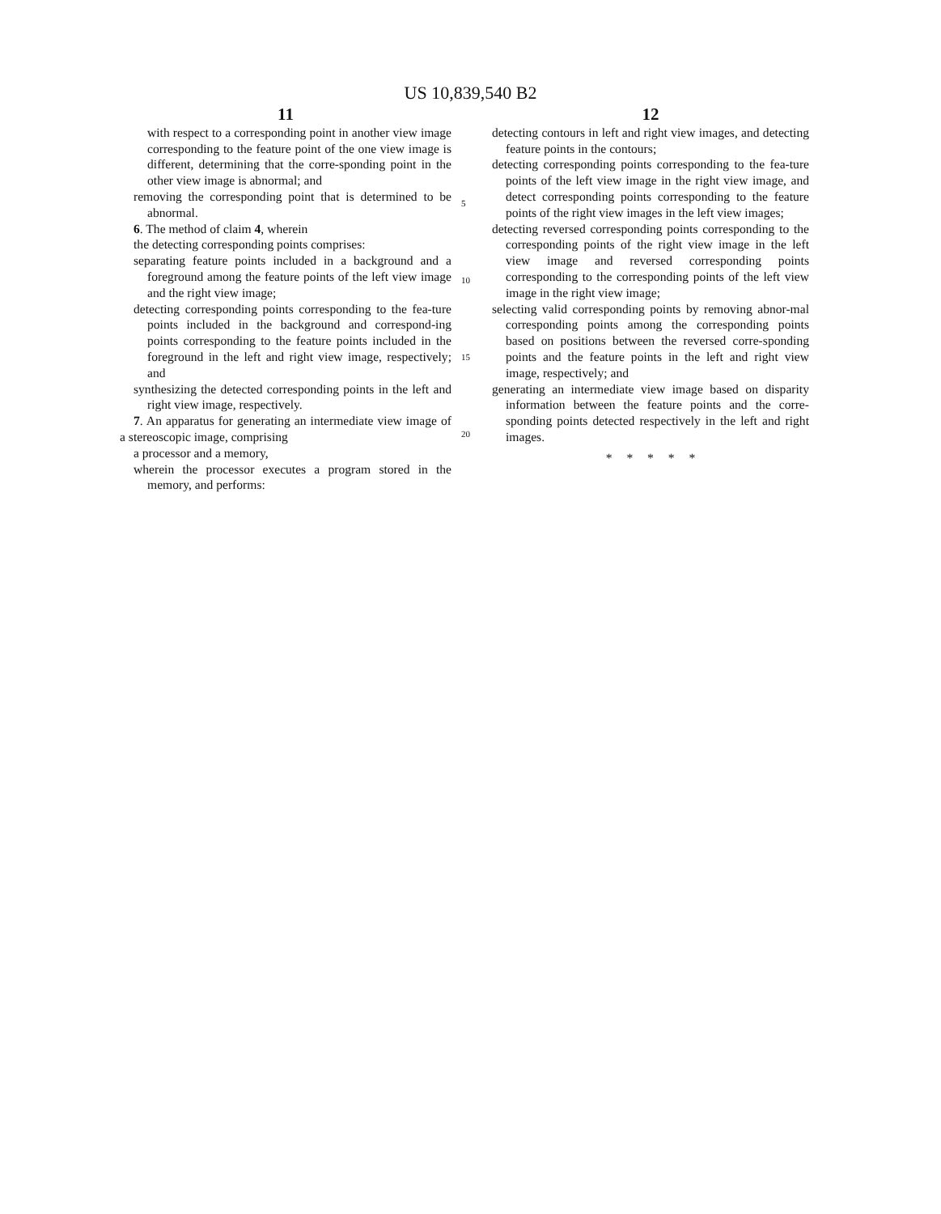US 10,839,540 B2
11
with respect to a corresponding point in another view image corresponding to the feature point of the one view image is different, determining that the corre-sponding point in the other view image is abnormal; and
removing the corresponding point that is determined to be abnormal.
6. The method of claim 4, wherein
the detecting corresponding points comprises:
separating feature points included in a background and a foreground among the feature points of the left view image and the right view image;
detecting corresponding points corresponding to the fea-ture points included in the background and correspond-ing points corresponding to the feature points included in the foreground in the left and right view image, respectively; and
synthesizing the detected corresponding points in the left and right view image, respectively.
7. An apparatus for generating an intermediate view image of a stereoscopic image, comprising
a processor and a memory,
wherein the processor executes a program stored in the memory, and performs:
5
10
15
20
12
detecting contours in left and right view images, and detecting feature points in the contours;
detecting corresponding points corresponding to the fea-ture points of the left view image in the right view image, and detect corresponding points corresponding to the feature points of the right view images in the left view images;
detecting reversed corresponding points corresponding to the corresponding points of the right view image in the left view image and reversed corresponding points corresponding to the corresponding points of the left view image in the right view image;
selecting valid corresponding points by removing abnor-mal corresponding points among the corresponding points based on positions between the reversed corre-sponding points and the feature points in the left and right view image, respectively; and
generating an intermediate view image based on disparity information between the feature points and the corre-sponding points detected respectively in the left and right images.
* * * * *